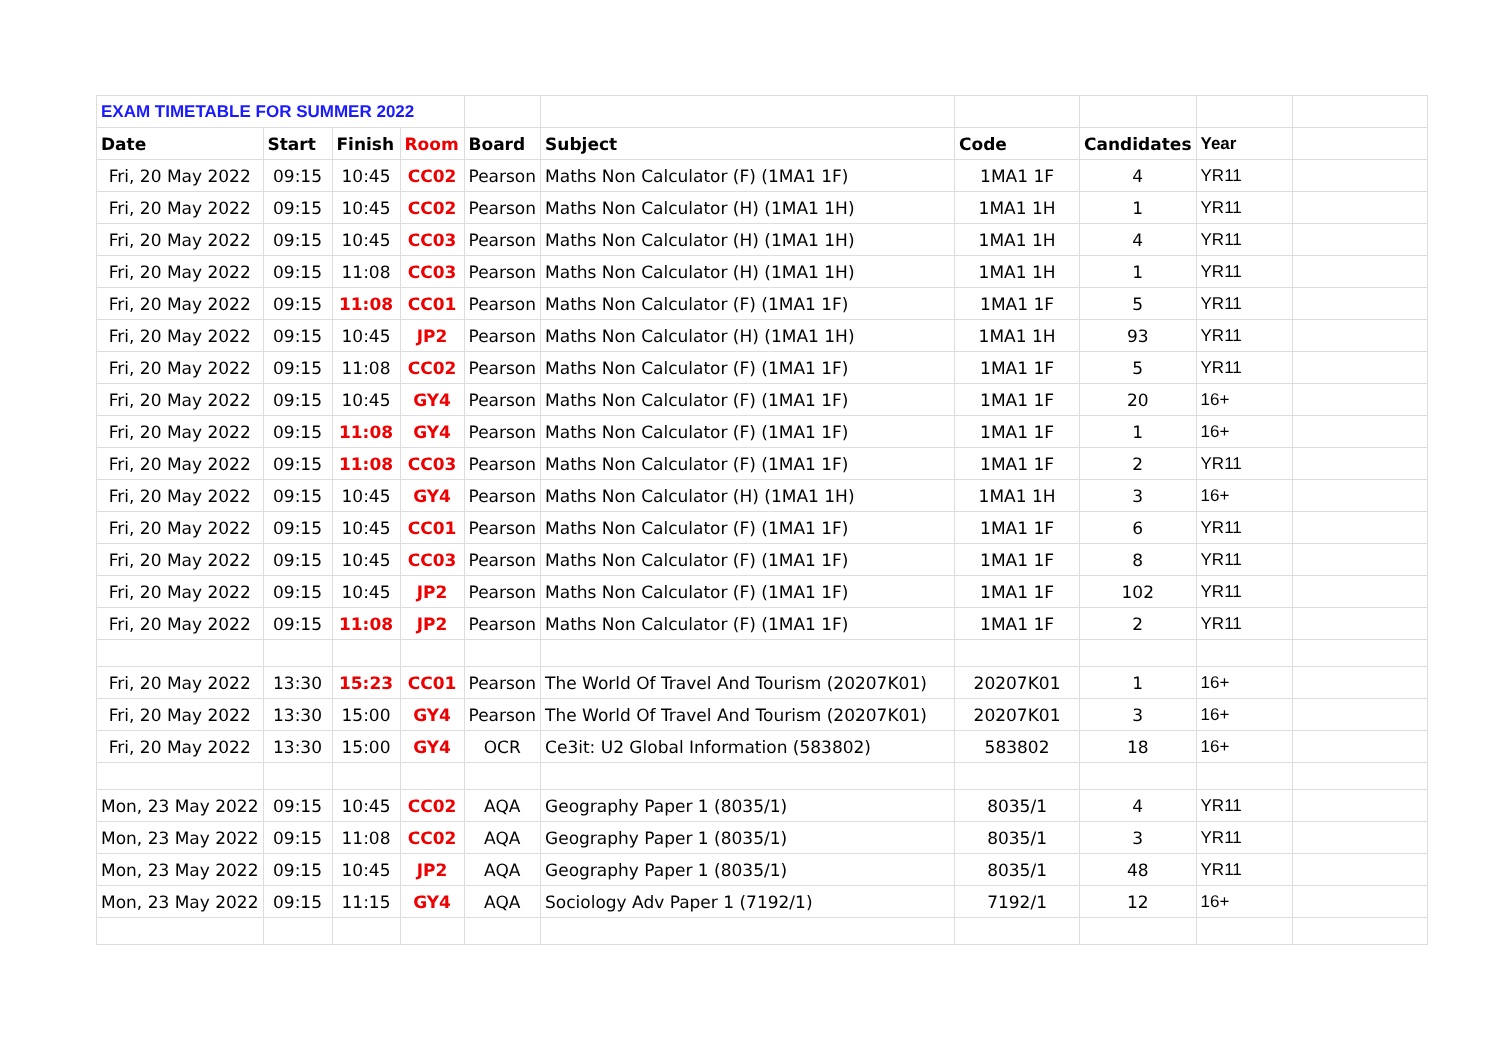| EXAM TIMETABLE FOR SUMMER 2022 | | | | | | | | | |
| Date | Start | Finish | Room | Board | Subject | Code | Candidates | Year | |
| Fri, 20 May 2022 | 09:15 | 10:45 | CC02 | Pearson | Maths Non Calculator (F) (1MA1 1F) | 1MA1 1F | 4 | YR11 | |
| Fri, 20 May 2022 | 09:15 | 10:45 | CC02 | Pearson | Maths Non Calculator (H) (1MA1 1H) | 1MA1 1H | 1 | YR11 | |
| Fri, 20 May 2022 | 09:15 | 10:45 | CC03 | Pearson | Maths Non Calculator (H) (1MA1 1H) | 1MA1 1H | 4 | YR11 | |
| Fri, 20 May 2022 | 09:15 | 11:08 | CC03 | Pearson | Maths Non Calculator (H) (1MA1 1H) | 1MA1 1H | 1 | YR11 | |
| Fri, 20 May 2022 | 09:15 | 11:08 | CC01 | Pearson | Maths Non Calculator (F) (1MA1 1F) | 1MA1 1F | 5 | YR11 | |
| Fri, 20 May 2022 | 09:15 | 10:45 | JP2 | Pearson | Maths Non Calculator (H) (1MA1 1H) | 1MA1 1H | 93 | YR11 | |
| Fri, 20 May 2022 | 09:15 | 11:08 | CC02 | Pearson | Maths Non Calculator (F) (1MA1 1F) | 1MA1 1F | 5 | YR11 | |
| Fri, 20 May 2022 | 09:15 | 10:45 | GY4 | Pearson | Maths Non Calculator (F) (1MA1 1F) | 1MA1 1F | 20 | 16+ | |
| Fri, 20 May 2022 | 09:15 | 11:08 | GY4 | Pearson | Maths Non Calculator (F) (1MA1 1F) | 1MA1 1F | 1 | 16+ | |
| Fri, 20 May 2022 | 09:15 | 11:08 | CC03 | Pearson | Maths Non Calculator (F) (1MA1 1F) | 1MA1 1F | 2 | YR11 | |
| Fri, 20 May 2022 | 09:15 | 10:45 | GY4 | Pearson | Maths Non Calculator (H) (1MA1 1H) | 1MA1 1H | 3 | 16+ | |
| Fri, 20 May 2022 | 09:15 | 10:45 | CC01 | Pearson | Maths Non Calculator (F) (1MA1 1F) | 1MA1 1F | 6 | YR11 | |
| Fri, 20 May 2022 | 09:15 | 10:45 | CC03 | Pearson | Maths Non Calculator (F) (1MA1 1F) | 1MA1 1F | 8 | YR11 | |
| Fri, 20 May 2022 | 09:15 | 10:45 | JP2 | Pearson | Maths Non Calculator (F) (1MA1 1F) | 1MA1 1F | 102 | YR11 | |
| Fri, 20 May 2022 | 09:15 | 11:08 | JP2 | Pearson | Maths Non Calculator (F) (1MA1 1F) | 1MA1 1F | 2 | YR11 | |
| Fri, 20 May 2022 | 13:30 | 15:23 | CC01 | Pearson | The World Of Travel And Tourism (20207K01) | 20207K01 | 1 | 16+ | |
| Fri, 20 May 2022 | 13:30 | 15:00 | GY4 | Pearson | The World Of Travel And Tourism (20207K01) | 20207K01 | 3 | 16+ | |
| Fri, 20 May 2022 | 13:30 | 15:00 | GY4 | OCR | Ce3it: U2 Global Information (583802) | 583802 | 18 | 16+ | |
| Mon, 23 May 2022 | 09:15 | 10:45 | CC02 | AQA | Geography Paper 1 (8035/1) | 8035/1 | 4 | YR11 | |
| Mon, 23 May 2022 | 09:15 | 11:08 | CC02 | AQA | Geography Paper 1 (8035/1) | 8035/1 | 3 | YR11 | |
| Mon, 23 May 2022 | 09:15 | 10:45 | JP2 | AQA | Geography Paper 1 (8035/1) | 8035/1 | 48 | YR11 | |
| Mon, 23 May 2022 | 09:15 | 11:15 | GY4 | AQA | Sociology Adv Paper 1 (7192/1) | 7192/1 | 12 | 16+ | |